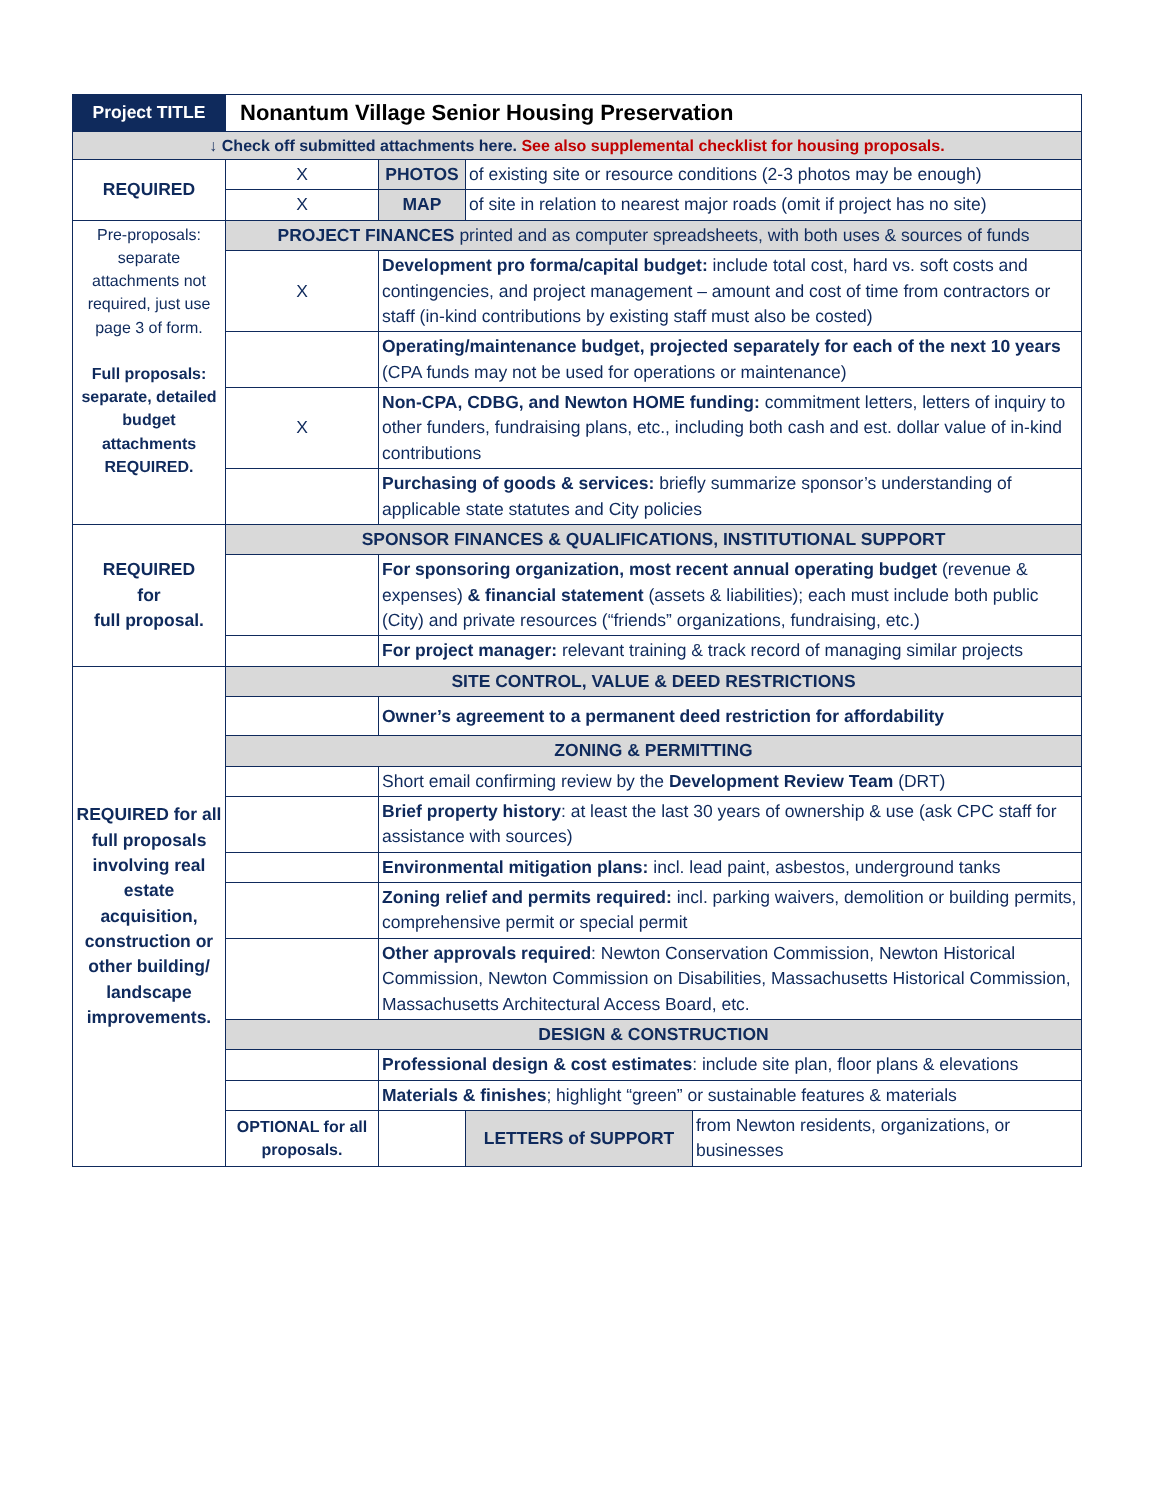| Project TITLE | Nonantum Village Senior Housing Preservation | | |
| ↓ Check off submitted attachments here. See also supplemental checklist for housing proposals. | | | |
| REQUIRED | X | PHOTOS | of existing site or resource conditions (2-3 photos may be enough) |
| | X | MAP | of site in relation to nearest major roads (omit if project has no site) |
| Pre-proposals: separate attachments not required, just use page 3 of form. Full proposals: separate, detailed budget attachments REQUIRED. | PROJECT FINANCES printed and as computer spreadsheets, with both uses & sources of funds | | |
| | X | Development pro forma/capital budget: include total cost, hard vs. soft costs and contingencies, and project management – amount and cost of time from contractors or staff (in-kind contributions by existing staff must also be costed) | |
| | | Operating/maintenance budget, projected separately for each of the next 10 years (CPA funds may not be used for operations or maintenance) | |
| | X | Non-CPA, CDBG, and Newton HOME funding: commitment letters, letters of inquiry to other funders, fundraising plans, etc., including both cash and est. dollar value of in-kind contributions | |
| | | Purchasing of goods & services: briefly summarize sponsor’s understanding of applicable state statutes and City policies | |
| REQUIRED for full proposal. | SPONSOR FINANCES & QUALIFICATIONS, INSTITUTIONAL SUPPORT | | |
| | | For sponsoring organization, most recent annual operating budget (revenue & expenses) & financial statement (assets & liabilities); each must include both public (City) and private resources (“friends” organizations, fundraising, etc.) | |
| | | For project manager: relevant training & track record of managing similar projects | |
| REQUIRED for all full proposals involving real estate acquisition, construction or other building/ landscape improvements. | SITE CONTROL, VALUE & DEED RESTRICTIONS | | |
| | | Owner’s agreement to a permanent deed restriction for affordability | |
| | ZONING & PERMITTING | | |
| | | Short email confirming review by the Development Review Team (DRT) | |
| | | Brief property history : at least the last 30 years of ownership & use (ask CPC staff for assistance with sources) | |
| | | Environmental mitigation plans: incl. lead paint, asbestos, underground tanks | |
| | | Zoning relief and permits required: incl. parking waivers, demolition or building permits, comprehensive permit or special permit | |
| | | Other approvals required : Newton Conservation Commission, Newton Historical Commission, Newton Commission on Disabilities, Massachusetts Historical Commission, Massachusetts Architectural Access Board, etc. | |
| | DESIGN & CONSTRUCTION | | |
| | | Professional design & cost estimates : include site plan, floor plans & elevations | |
| | | Materials & finishes ; highlight “green” or sustainable features & materials | |
| | OPTIONAL for all proposals. | | / LETTERS of SUPPORT / from Newton residents, organizations, or businesses / |